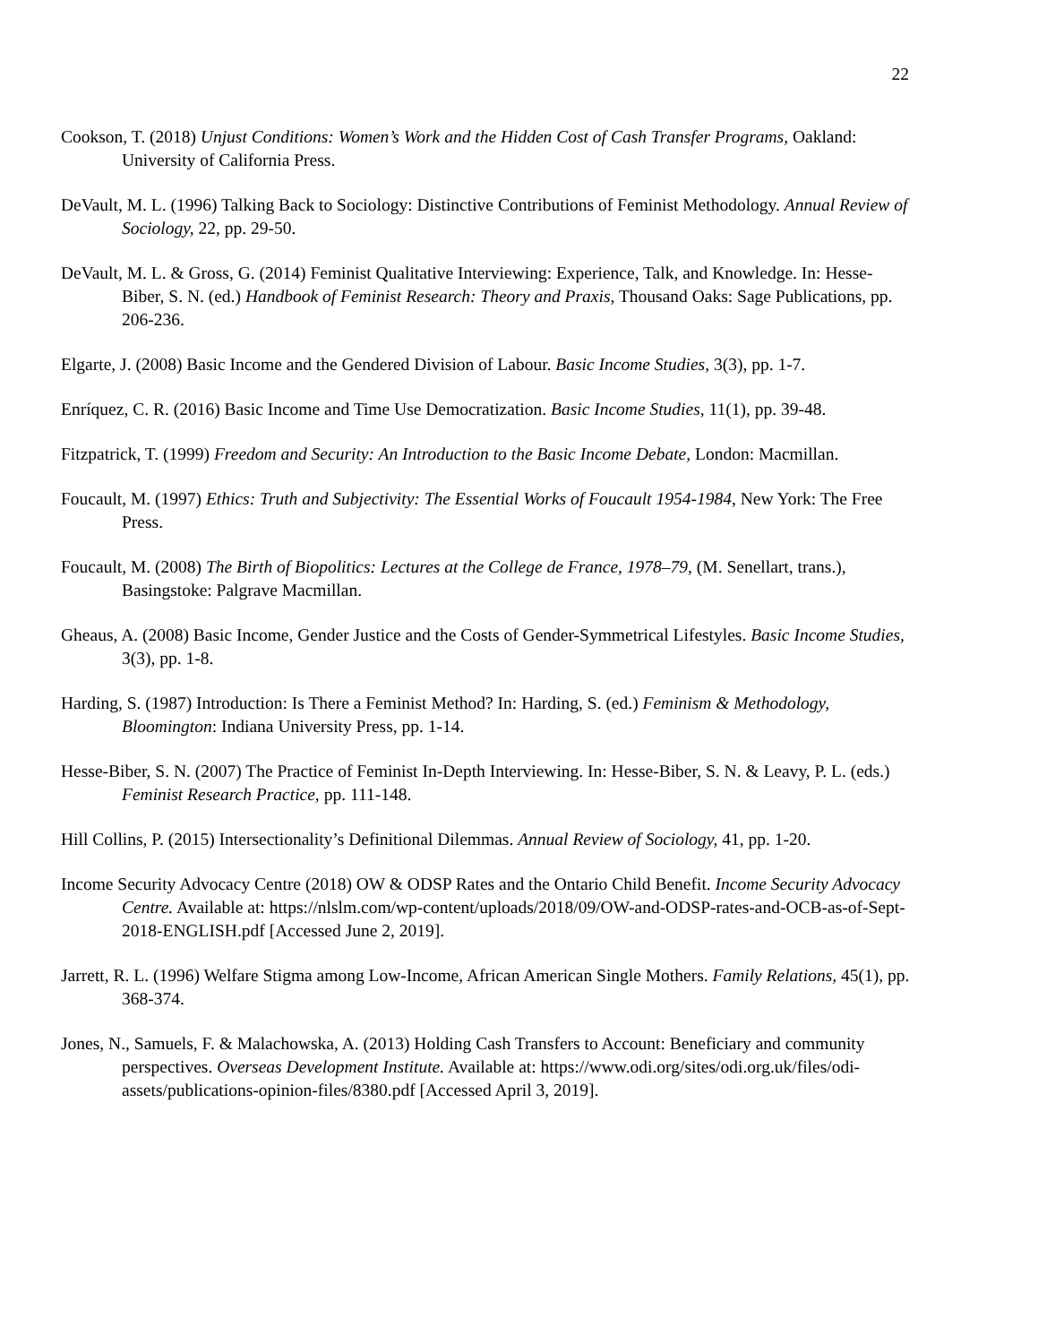22
Cookson, T. (2018) Unjust Conditions: Women’s Work and the Hidden Cost of Cash Transfer Programs, Oakland: University of California Press.
DeVault, M. L. (1996) Talking Back to Sociology: Distinctive Contributions of Feminist Methodology. Annual Review of Sociology, 22, pp. 29-50.
DeVault, M. L. & Gross, G. (2014) Feminist Qualitative Interviewing: Experience, Talk, and Knowledge. In: Hesse-Biber, S. N. (ed.) Handbook of Feminist Research: Theory and Praxis, Thousand Oaks: Sage Publications, pp. 206-236.
Elgarte, J. (2008) Basic Income and the Gendered Division of Labour. Basic Income Studies, 3(3), pp. 1-7.
Enríquez, C. R. (2016) Basic Income and Time Use Democratization. Basic Income Studies, 11(1), pp. 39-48.
Fitzpatrick, T. (1999) Freedom and Security: An Introduction to the Basic Income Debate, London: Macmillan.
Foucault, M. (1997) Ethics: Truth and Subjectivity: The Essential Works of Foucault 1954-1984, New York: The Free Press.
Foucault, M. (2008) The Birth of Biopolitics: Lectures at the College de France, 1978–79, (M. Senellart, trans.), Basingstoke: Palgrave Macmillan.
Gheaus, A. (2008) Basic Income, Gender Justice and the Costs of Gender-Symmetrical Lifestyles. Basic Income Studies, 3(3), pp. 1-8.
Harding, S. (1987) Introduction: Is There a Feminist Method? In: Harding, S. (ed.) Feminism & Methodology, Bloomington: Indiana University Press, pp. 1-14.
Hesse-Biber, S. N. (2007) The Practice of Feminist In-Depth Interviewing. In: Hesse-Biber, S. N. & Leavy, P. L. (eds.) Feminist Research Practice, pp. 111-148.
Hill Collins, P. (2015) Intersectionality’s Definitional Dilemmas. Annual Review of Sociology, 41, pp. 1-20.
Income Security Advocacy Centre (2018) OW & ODSP Rates and the Ontario Child Benefit. Income Security Advocacy Centre. Available at: https://nlslm.com/wp-content/uploads/2018/09/OW-and-ODSP-rates-and-OCB-as-of-Sept-2018-ENGLISH.pdf [Accessed June 2, 2019].
Jarrett, R. L. (1996) Welfare Stigma among Low-Income, African American Single Mothers. Family Relations, 45(1), pp. 368-374.
Jones, N., Samuels, F. & Malachowska, A. (2013) Holding Cash Transfers to Account: Beneficiary and community perspectives. Overseas Development Institute. Available at: https://www.odi.org/sites/odi.org.uk/files/odi-assets/publications-opinion-files/8380.pdf [Accessed April 3, 2019].